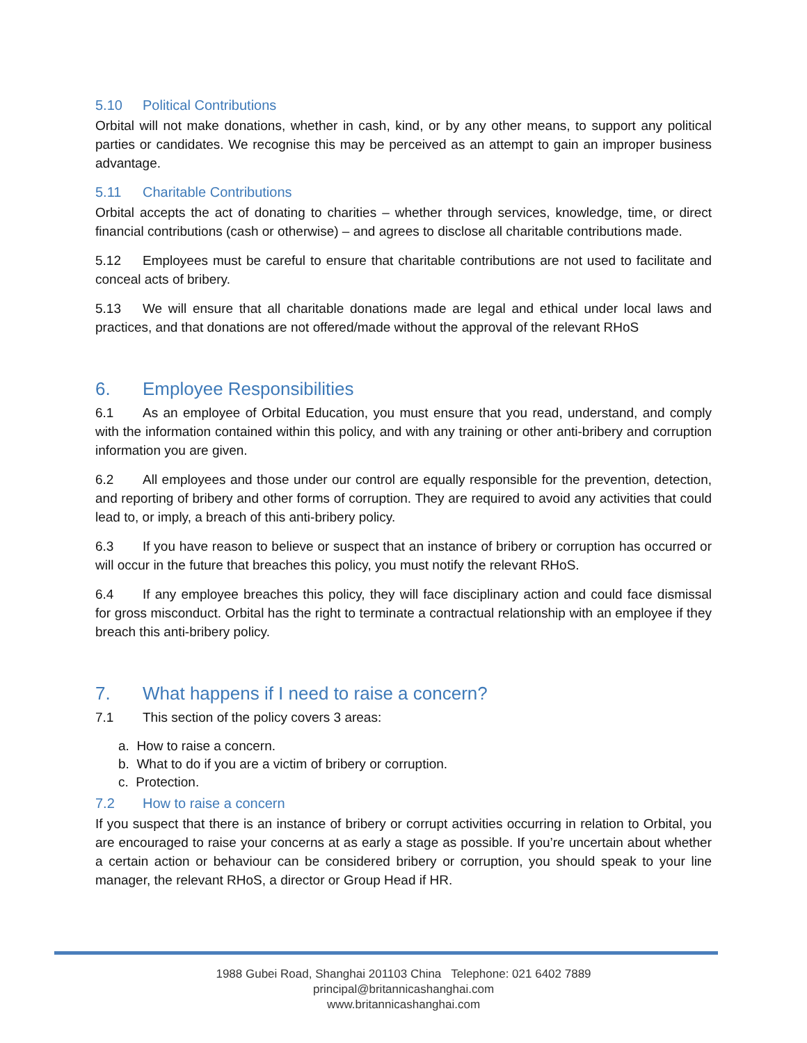5.10 Political Contributions
Orbital will not make donations, whether in cash, kind, or by any other means, to support any political parties or candidates. We recognise this may be perceived as an attempt to gain an improper business advantage.
5.11 Charitable Contributions
Orbital accepts the act of donating to charities – whether through services, knowledge, time, or direct financial contributions (cash or otherwise) – and agrees to disclose all charitable contributions made.
5.12 Employees must be careful to ensure that charitable contributions are not used to facilitate and conceal acts of bribery.
5.13 We will ensure that all charitable donations made are legal and ethical under local laws and practices, and that donations are not offered/made without the approval of the relevant RHoS
6. Employee Responsibilities
6.1 As an employee of Orbital Education, you must ensure that you read, understand, and comply with the information contained within this policy, and with any training or other anti-bribery and corruption information you are given.
6.2 All employees and those under our control are equally responsible for the prevention, detection, and reporting of bribery and other forms of corruption. They are required to avoid any activities that could lead to, or imply, a breach of this anti-bribery policy.
6.3 If you have reason to believe or suspect that an instance of bribery or corruption has occurred or will occur in the future that breaches this policy, you must notify the relevant RHoS.
6.4 If any employee breaches this policy, they will face disciplinary action and could face dismissal for gross misconduct. Orbital has the right to terminate a contractual relationship with an employee if they breach this anti-bribery policy.
7. What happens if I need to raise a concern?
7.1 This section of the policy covers 3 areas:
a. How to raise a concern.
b. What to do if you are a victim of bribery or corruption.
c. Protection.
7.2 How to raise a concern
If you suspect that there is an instance of bribery or corrupt activities occurring in relation to Orbital, you are encouraged to raise your concerns at as early a stage as possible. If you’re uncertain about whether a certain action or behaviour can be considered bribery or corruption, you should speak to your line manager, the relevant RHoS, a director or Group Head if HR.
1988 Gubei Road, Shanghai 201103 China Telephone: 021 6402 7889
principal@britannicashanghai.com
www.britannicashanghai.com